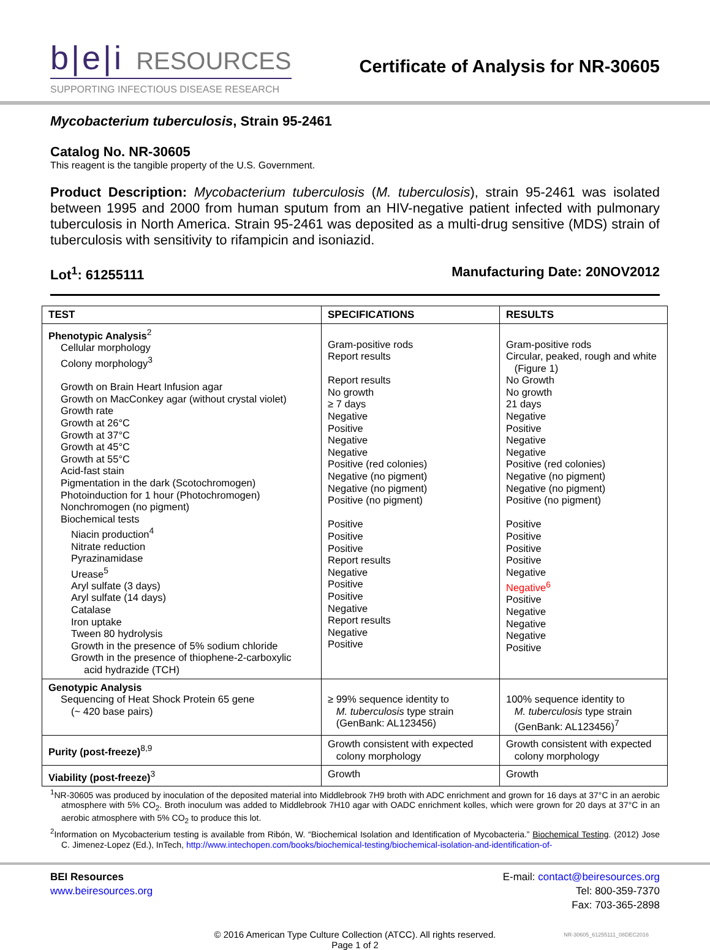b|e|i RESOURCES
SUPPORTING INFECTIOUS DISEASE RESEARCH
Certificate of Analysis for NR-30605
Mycobacterium tuberculosis, Strain 95-2461
Catalog No. NR-30605
This reagent is the tangible property of the U.S. Government.
Product Description: Mycobacterium tuberculosis (M. tuberculosis), strain 95-2461 was isolated between 1995 and 2000 from human sputum from an HIV-negative patient infected with pulmonary tuberculosis in North America. Strain 95-2461 was deposited as a multi-drug sensitive (MDS) strain of tuberculosis with sensitivity to rifampicin and isoniazid.
Lot<sup>1</sup>: 61255111 Manufacturing Date: 20NOV2012
| TEST | SPECIFICATIONS | RESULTS |
| --- | --- | --- |
| Phenotypic Analysis<sup>2</sup> Cellular morphology Colony morphology<sup>3</sup> Growth on Brain Heart Infusion agar Growth on MacConkey agar (without crystal violet) Growth rate Growth at 26°C Growth at 37°C Growth at 45°C Growth at 55°C Acid-fast stain Pigmentation in the dark (Scotochromogen) Photoinduction for 1 hour (Photochromogen) Nonchromogen (no pigment) Biochemical tests Niacin production<sup>4</sup> Nitrate reduction Pyrazinamidase Urease<sup>5</sup> Aryl sulfate (3 days) Aryl sulfate (14 days) Catalase Iron uptake Tween 80 hydrolysis Growth in the presence of 5% sodium chloride Growth in the presence of thiophene-2-carboxylic acid hydrazide (TCH) | Gram-positive rods Report results Report results No growth ≥ 7 days Negative Positive Negative Negative Positive (red colonies) Negative (no pigment) Negative (no pigment) Positive (no pigment) Positive Positive Positive Report results Negative Positive Positive Negative Report results Negative Positive | Gram-positive rods Circular, peaked, rough and white (Figure 1) No Growth No growth 21 days Negative Positive Negative Negative Positive (red colonies) Negative (no pigment) Negative (no pigment) Positive (no pigment) Positive Positive Positive Positive Negative Negative<sup>6</sup> Positive Negative Negative Negative Positive |
| Genotypic Analysis Sequencing of Heat Shock Protein 65 gene (~ 420 base pairs) | ≥ 99% sequence identity to M. tuberculosis type strain (GenBank: AL123456) | 100% sequence identity to M. tuberculosis type strain (GenBank: AL123456)<sup>7</sup> |
| Purity (post-freeze)<sup>8,9</sup> | Growth consistent with expected colony morphology | Growth consistent with expected colony morphology |
| Viability (post-freeze)<sup>3</sup> | Growth | Growth |
<sup>1</sup> NR-30605 was produced by inoculation of the deposited material into Middlebrook 7H9 broth with ADC enrichment and grown for 16 days at 37°C in an aerobic atmosphere with 5% CO<sub>2</sub>. Broth inoculum was added to Middlebrook 7H10 agar with OADC enrichment kolles, which were grown for 20 days at 37°C in an aerobic atmosphere with 5% CO<sub>2</sub> to produce this lot.
<sup>2</sup> Information on Mycobacterium testing is available from Ribón, W. “Biochemical Isolation and Identification of Mycobacteria.” Biochemical Testing. (2012) Jose C. Jimenez-Lopez (Ed.), InTech, http://www.intechopen.com/books/biochemical-testing/biochemical-isolation-and-identification-of-
BEI Resources
www.beiresources.org
E-mail: contact@beiresources.org
Tel: 800-359-7370
Fax: 703-365-2898
© 2016 American Type Culture Collection (ATCC). All rights reserved.
Page 1 of 2
NR-30605_61255111_08DEC2016